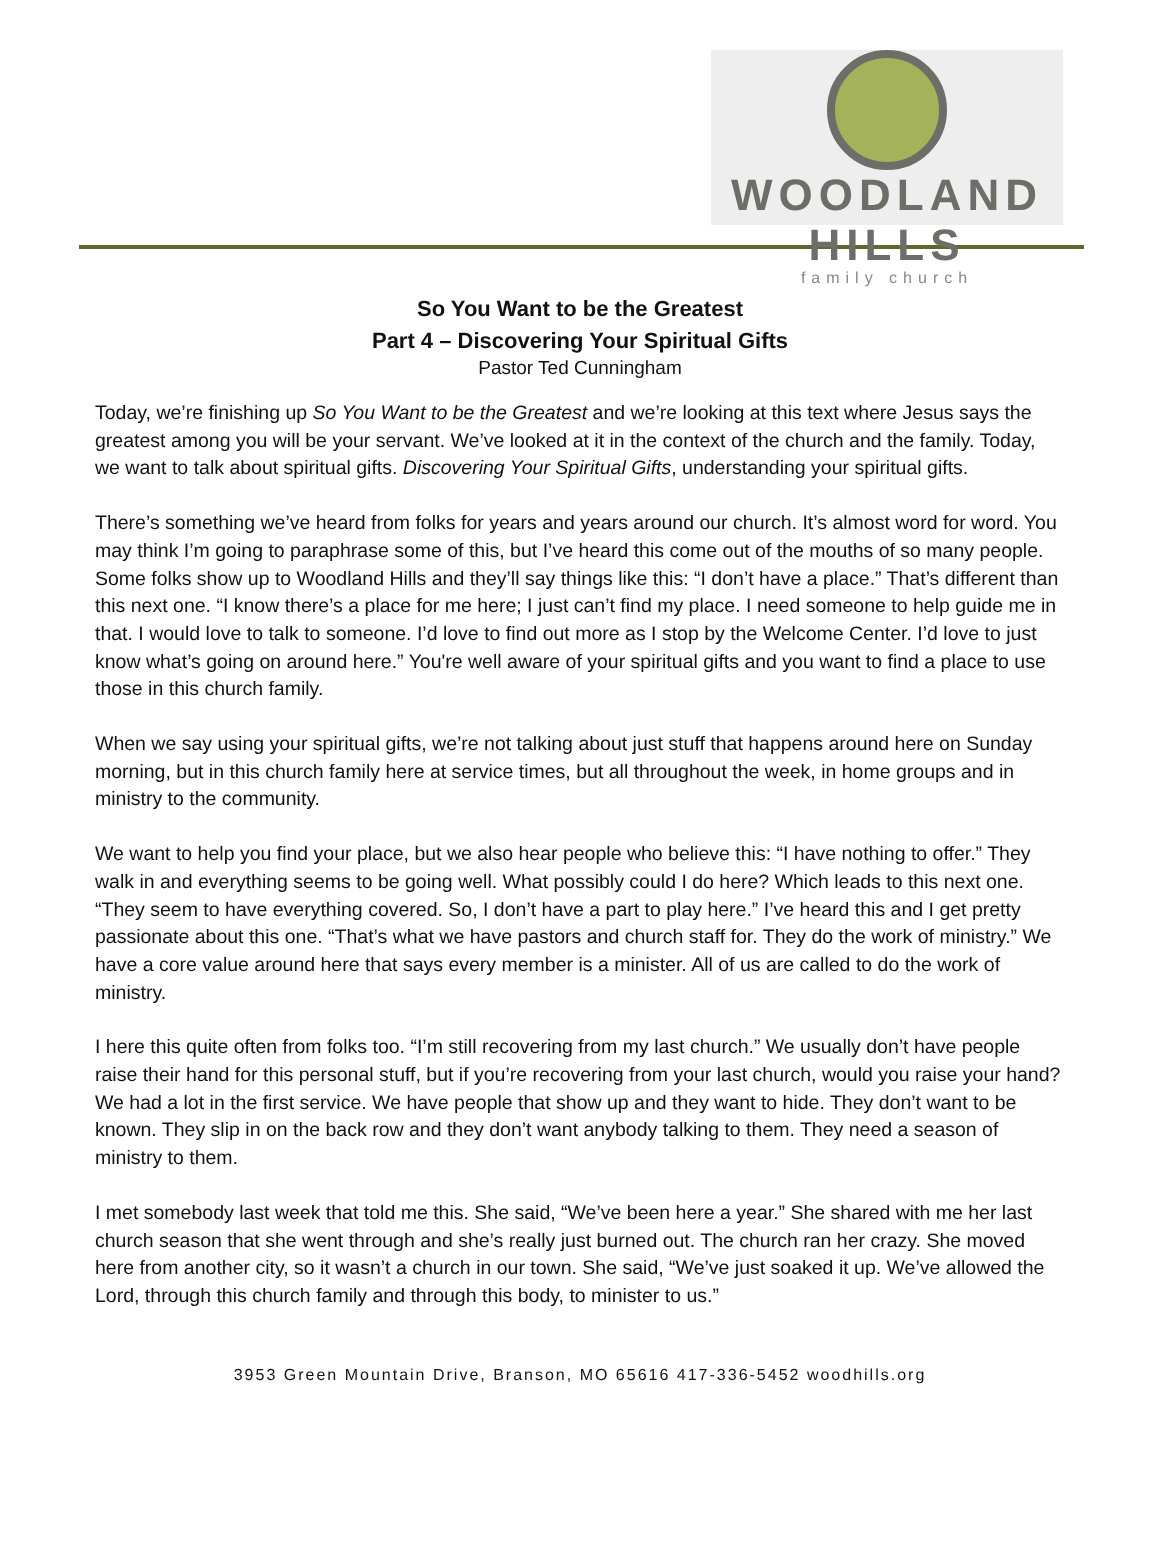WOODLAND HILLS
family church
So You Want to be the Greatest
Part 4 – Discovering Your Spiritual Gifts
Pastor Ted Cunningham
Today, we’re finishing up So You Want to be the Greatest and we’re looking at this text where Jesus says the greatest among you will be your servant. We’ve looked at it in the context of the church and the family. Today, we want to talk about spiritual gifts. Discovering Your Spiritual Gifts, understanding your spiritual gifts.
There’s something we’ve heard from folks for years and years around our church. It’s almost word for word. You may think I’m going to paraphrase some of this, but I’ve heard this come out of the mouths of so many people. Some folks show up to Woodland Hills and they’ll say things like this: “I don’t have a place.” That’s different than this next one. “I know there’s a place for me here; I just can’t find my place. I need someone to help guide me in that. I would love to talk to someone. I’d love to find out more as I stop by the Welcome Center. I’d love to just know what’s going on around here.” You're well aware of your spiritual gifts and you want to find a place to use those in this church family.
When we say using your spiritual gifts, we’re not talking about just stuff that happens around here on Sunday morning, but in this church family here at service times, but all throughout the week, in home groups and in ministry to the community.
We want to help you find your place, but we also hear people who believe this: “I have nothing to offer.” They walk in and everything seems to be going well. What possibly could I do here? Which leads to this next one. “They seem to have everything covered. So, I don’t have a part to play here.” I’ve heard this and I get pretty passionate about this one. “That’s what we have pastors and church staff for. They do the work of ministry.” We have a core value around here that says every member is a minister. All of us are called to do the work of ministry.
I here this quite often from folks too. “I’m still recovering from my last church.” We usually don’t have people raise their hand for this personal stuff, but if you’re recovering from your last church, would you raise your hand? We had a lot in the first service. We have people that show up and they want to hide. They don’t want to be known. They slip in on the back row and they don’t want anybody talking to them. They need a season of ministry to them.
I met somebody last week that told me this. She said, “We’ve been here a year.” She shared with me her last church season that she went through and she’s really just burned out. The church ran her crazy. She moved here from another city, so it wasn’t a church in our town. She said, “We’ve just soaked it up. We’ve allowed the Lord, through this church family and through this body, to minister to us.”
3953 Green Mountain Drive, Branson, MO 65616 417-336-5452 woodhills.org